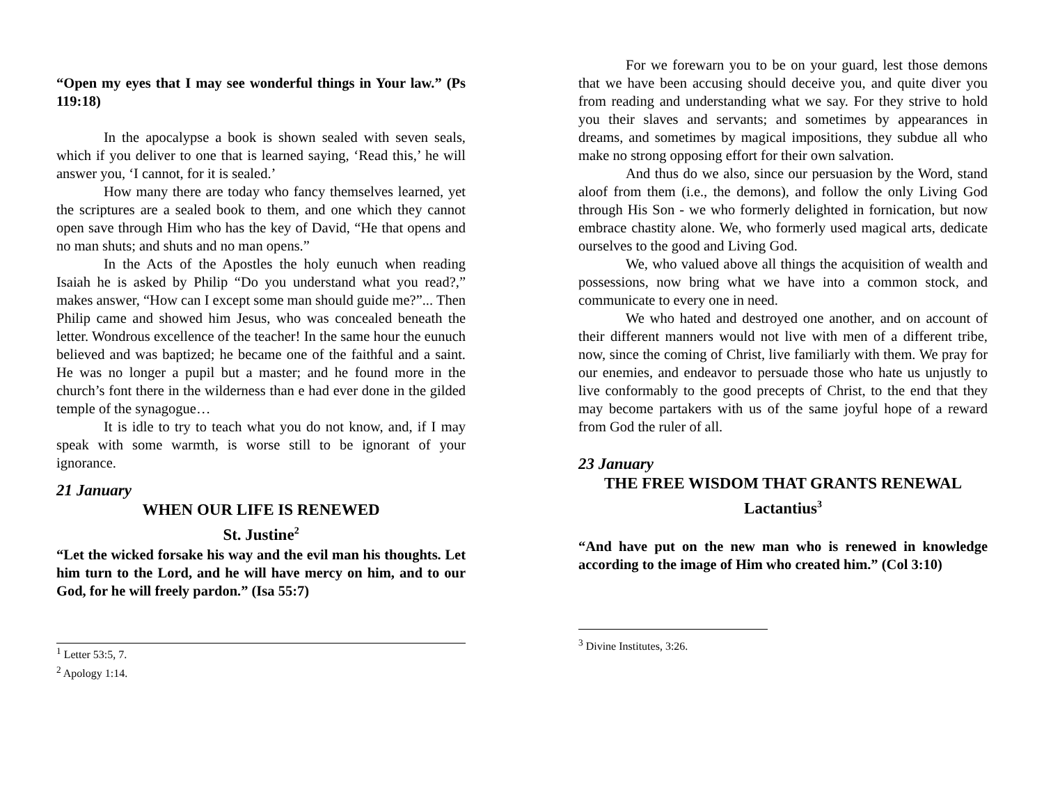“Open my eyes that I may see wonderful things in Your law.” (Ps 119:18)
In the apocalypse a book is shown sealed with seven seals, which if you deliver to one that is learned saying, ‘Read this,’ he will answer you, ‘I cannot, for it is sealed.’
How many there are today who fancy themselves learned, yet the scriptures are a sealed book to them, and one which they cannot open save through Him who has the key of David, “He that opens and no man shuts; and shuts and no man opens.”
In the Acts of the Apostles the holy eunuch when reading Isaiah he is asked by Philip “Do you understand what you read?,” makes answer, “How can I except some man should guide me?”... Then Philip came and showed him Jesus, who was concealed beneath the letter. Wondrous excellence of the teacher! In the same hour the eunuch believed and was baptized; he became one of the faithful and a saint. He was no longer a pupil but a master; and he found more in the church’s font there in the wilderness than e had ever done in the gilded temple of the synagogue…
It is idle to try to teach what you do not know, and, if I may speak with some warmth, is worse still to be ignorant of your ignorance.
21 January
WHEN OUR LIFE IS RENEWED
St. Justine<sup>2</sup>
“Let the wicked forsake his way and the evil man his thoughts. Let him turn to the Lord, and he will have mercy on him, and to our God, for he will freely pardon.” (Isa 55:7)
<sup>1</sup> Letter 53:5, 7.
<sup>2</sup> Apology 1:14.
For we forewarn you to be on your guard, lest those demons that we have been accusing should deceive you, and quite diver you from reading and understanding what we say. For they strive to hold you their slaves and servants; and sometimes by appearances in dreams, and sometimes by magical impositions, they subdue all who make no strong opposing effort for their own salvation.
And thus do we also, since our persuasion by the Word, stand aloof from them (i.e., the demons), and follow the only Living God through His Son - we who formerly delighted in fornication, but now embrace chastity alone. We, who formerly used magical arts, dedicate ourselves to the good and Living God.
We, who valued above all things the acquisition of wealth and possessions, now bring what we have into a common stock, and communicate to every one in need.
We who hated and destroyed one another, and on account of their different manners would not live with men of a different tribe, now, since the coming of Christ, live familiarly with them. We pray for our enemies, and endeavor to persuade those who hate us unjustly to live conformably to the good precepts of Christ, to the end that they may become partakers with us of the same joyful hope of a reward from God the ruler of all.
23 January
THE FREE WISDOM THAT GRANTS RENEWAL
Lactantius<sup>3</sup>
“And have put on the new man who is renewed in knowledge according to the image of Him who created him.” (Col 3:10)
<sup>3</sup> Divine Institutes, 3:26.